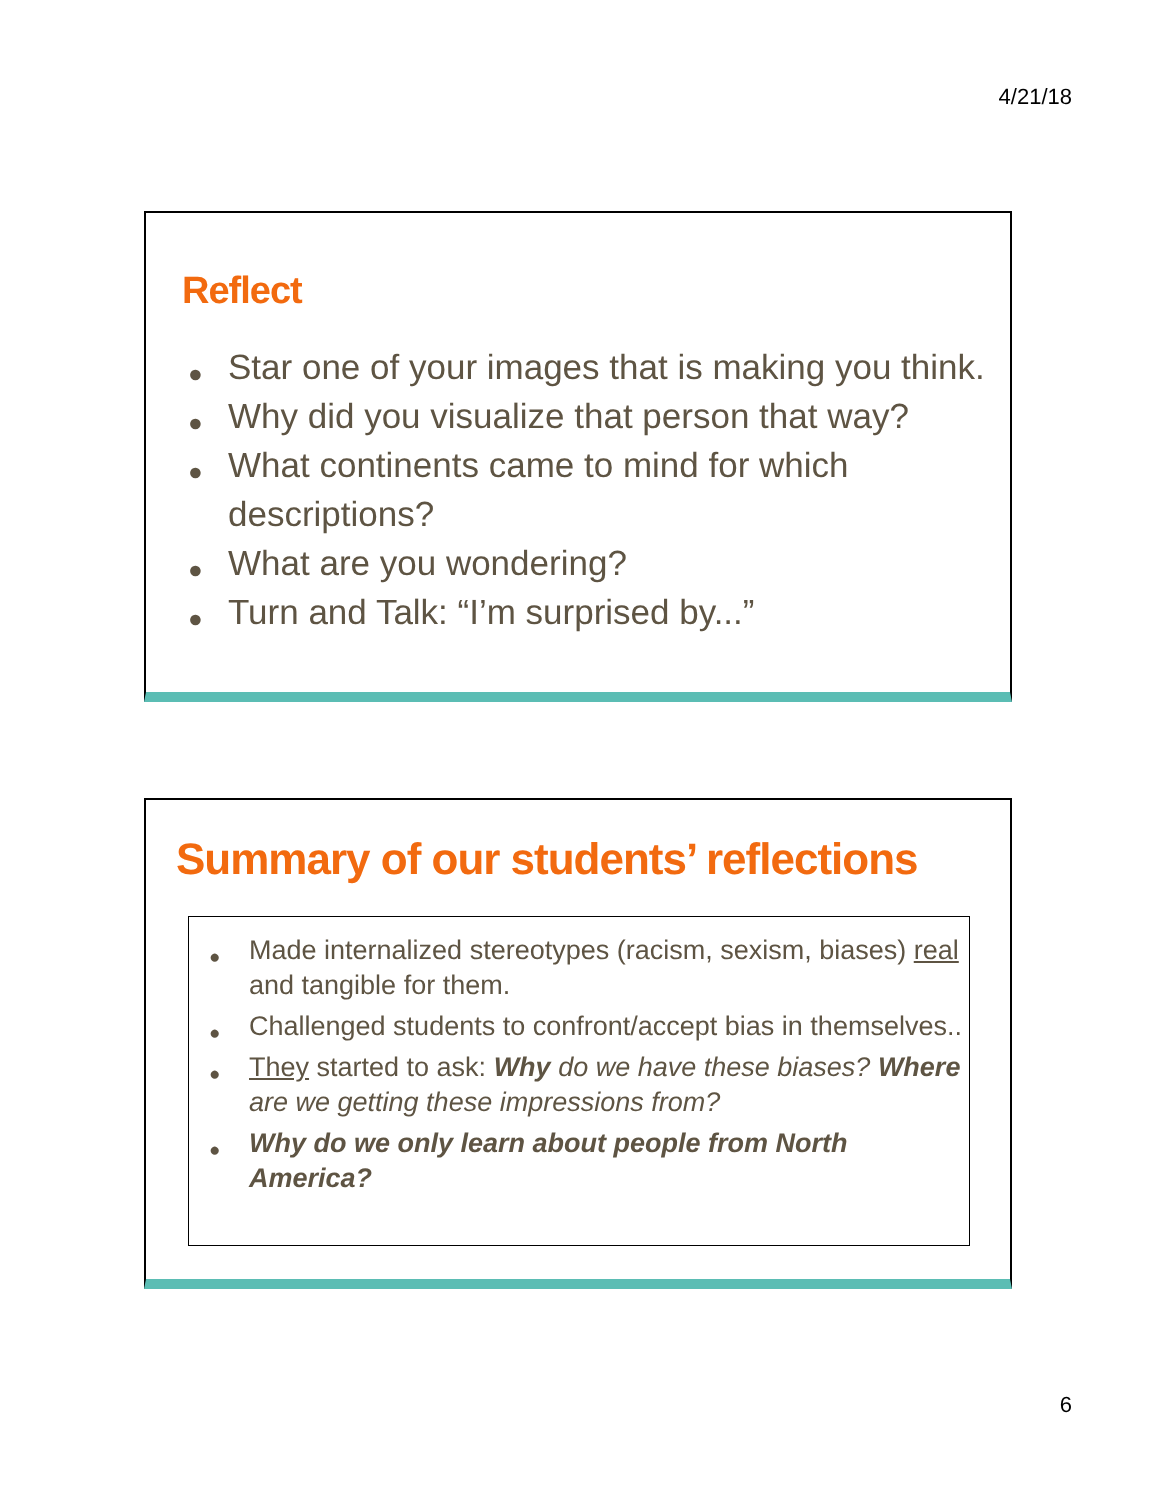4/21/18
Reflect
Star one of your images that is making you think.
Why did you visualize that person that way?
What continents came to mind for which descriptions?
What are you wondering?
Turn and Talk: “I’m surprised by...”
Summary of our students’ reflections
Made internalized stereotypes (racism, sexism, biases) real and tangible for them.
Challenged students to confront/accept bias in themselves..
They started to ask: Why do we have these biases? Where are we getting these impressions from?
Why do we only learn about people from North America?
6